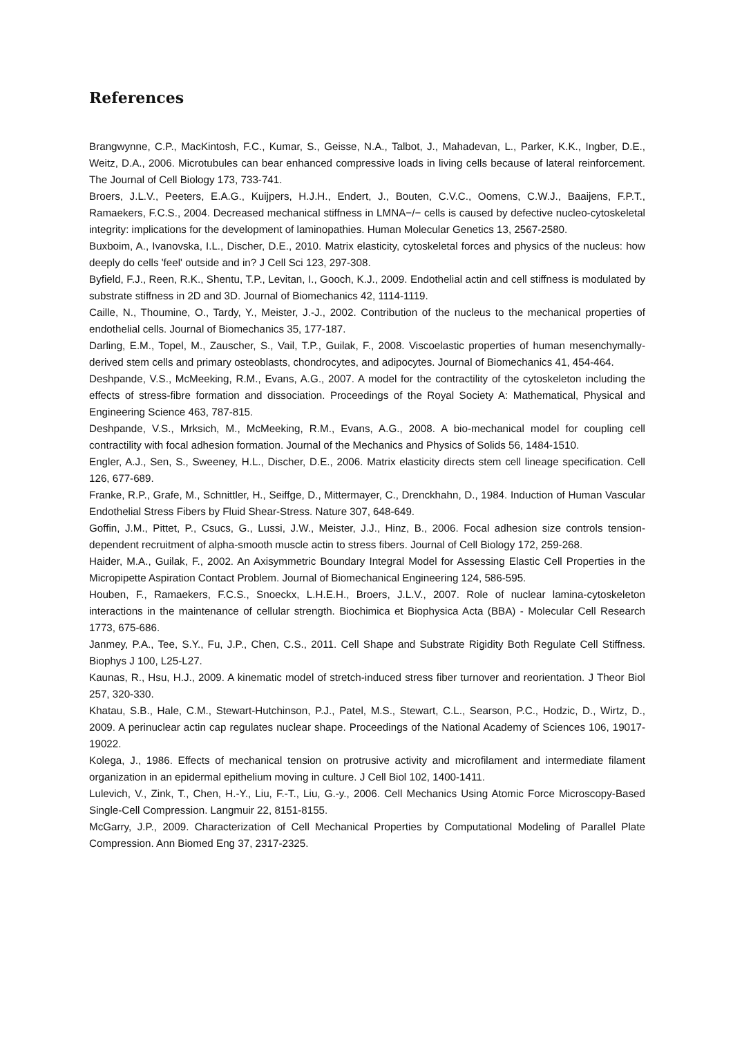References
Brangwynne, C.P., MacKintosh, F.C., Kumar, S., Geisse, N.A., Talbot, J., Mahadevan, L., Parker, K.K., Ingber, D.E., Weitz, D.A., 2006. Microtubules can bear enhanced compressive loads in living cells because of lateral reinforcement. The Journal of Cell Biology 173, 733-741.
Broers, J.L.V., Peeters, E.A.G., Kuijpers, H.J.H., Endert, J., Bouten, C.V.C., Oomens, C.W.J., Baaijens, F.P.T., Ramaekers, F.C.S., 2004. Decreased mechanical stiffness in LMNA−/− cells is caused by defective nucleo-cytoskeletal integrity: implications for the development of laminopathies. Human Molecular Genetics 13, 2567-2580.
Buxboim, A., Ivanovska, I.L., Discher, D.E., 2010. Matrix elasticity, cytoskeletal forces and physics of the nucleus: how deeply do cells 'feel' outside and in? J Cell Sci 123, 297-308.
Byfield, F.J., Reen, R.K., Shentu, T.P., Levitan, I., Gooch, K.J., 2009. Endothelial actin and cell stiffness is modulated by substrate stiffness in 2D and 3D. Journal of Biomechanics 42, 1114-1119.
Caille, N., Thoumine, O., Tardy, Y., Meister, J.-J., 2002. Contribution of the nucleus to the mechanical properties of endothelial cells. Journal of Biomechanics 35, 177-187.
Darling, E.M., Topel, M., Zauscher, S., Vail, T.P., Guilak, F., 2008. Viscoelastic properties of human mesenchymally-derived stem cells and primary osteoblasts, chondrocytes, and adipocytes. Journal of Biomechanics 41, 454-464.
Deshpande, V.S., McMeeking, R.M., Evans, A.G., 2007. A model for the contractility of the cytoskeleton including the effects of stress-fibre formation and dissociation. Proceedings of the Royal Society A: Mathematical, Physical and Engineering Science 463, 787-815.
Deshpande, V.S., Mrksich, M., McMeeking, R.M., Evans, A.G., 2008. A bio-mechanical model for coupling cell contractility with focal adhesion formation. Journal of the Mechanics and Physics of Solids 56, 1484-1510.
Engler, A.J., Sen, S., Sweeney, H.L., Discher, D.E., 2006. Matrix elasticity directs stem cell lineage specification. Cell 126, 677-689.
Franke, R.P., Grafe, M., Schnittler, H., Seiffge, D., Mittermayer, C., Drenckhahn, D., 1984. Induction of Human Vascular Endothelial Stress Fibers by Fluid Shear-Stress. Nature 307, 648-649.
Goffin, J.M., Pittet, P., Csucs, G., Lussi, J.W., Meister, J.J., Hinz, B., 2006. Focal adhesion size controls tension-dependent recruitment of alpha-smooth muscle actin to stress fibers. Journal of Cell Biology 172, 259-268.
Haider, M.A., Guilak, F., 2002. An Axisymmetric Boundary Integral Model for Assessing Elastic Cell Properties in the Micropipette Aspiration Contact Problem. Journal of Biomechanical Engineering 124, 586-595.
Houben, F., Ramaekers, F.C.S., Snoeckx, L.H.E.H., Broers, J.L.V., 2007. Role of nuclear lamina-cytoskeleton interactions in the maintenance of cellular strength. Biochimica et Biophysica Acta (BBA) - Molecular Cell Research 1773, 675-686.
Janmey, P.A., Tee, S.Y., Fu, J.P., Chen, C.S., 2011. Cell Shape and Substrate Rigidity Both Regulate Cell Stiffness. Biophys J 100, L25-L27.
Kaunas, R., Hsu, H.J., 2009. A kinematic model of stretch-induced stress fiber turnover and reorientation. J Theor Biol 257, 320-330.
Khatau, S.B., Hale, C.M., Stewart-Hutchinson, P.J., Patel, M.S., Stewart, C.L., Searson, P.C., Hodzic, D., Wirtz, D., 2009. A perinuclear actin cap regulates nuclear shape. Proceedings of the National Academy of Sciences 106, 19017-19022.
Kolega, J., 1986. Effects of mechanical tension on protrusive activity and microfilament and intermediate filament organization in an epidermal epithelium moving in culture. J Cell Biol 102, 1400-1411.
Lulevich, V., Zink, T., Chen, H.-Y., Liu, F.-T., Liu, G.-y., 2006. Cell Mechanics Using Atomic Force Microscopy-Based Single-Cell Compression. Langmuir 22, 8151-8155.
McGarry, J.P., 2009. Characterization of Cell Mechanical Properties by Computational Modeling of Parallel Plate Compression. Ann Biomed Eng 37, 2317-2325.